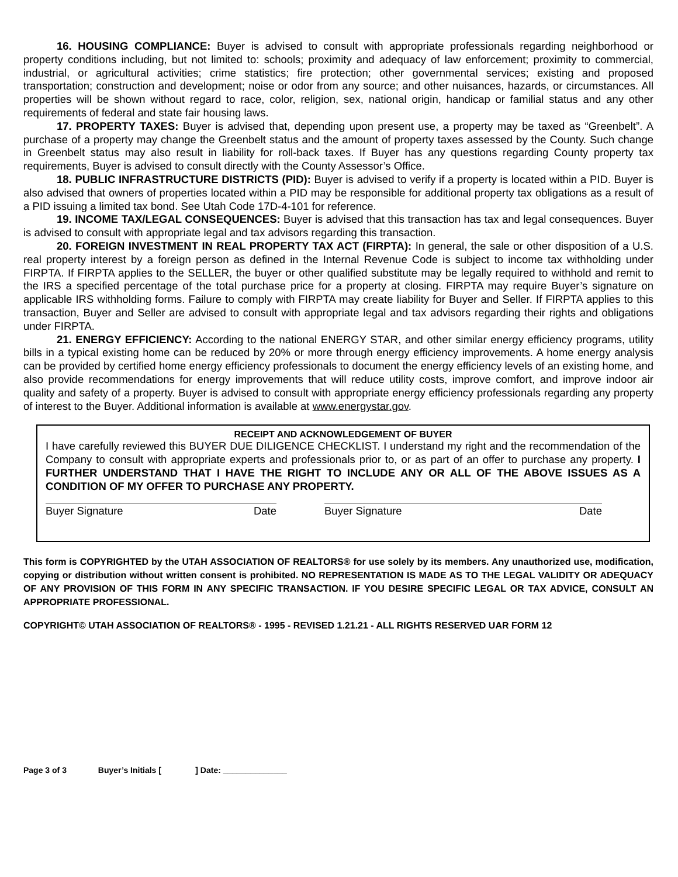16. HOUSING COMPLIANCE: Buyer is advised to consult with appropriate professionals regarding neighborhood or property conditions including, but not limited to: schools; proximity and adequacy of law enforcement; proximity to commercial, industrial, or agricultural activities; crime statistics; fire protection; other governmental services; existing and proposed transportation; construction and development; noise or odor from any source; and other nuisances, hazards, or circumstances. All properties will be shown without regard to race, color, religion, sex, national origin, handicap or familial status and any other requirements of federal and state fair housing laws.
17. PROPERTY TAXES: Buyer is advised that, depending upon present use, a property may be taxed as “Greenbelt”. A purchase of a property may change the Greenbelt status and the amount of property taxes assessed by the County. Such change in Greenbelt status may also result in liability for roll-back taxes. If Buyer has any questions regarding County property tax requirements, Buyer is advised to consult directly with the County Assessor’s Office.
18. PUBLIC INFRASTRUCTURE DISTRICTS (PID): Buyer is advised to verify if a property is located within a PID. Buyer is also advised that owners of properties located within a PID may be responsible for additional property tax obligations as a result of a PID issuing a limited tax bond. See Utah Code 17D-4-101 for reference.
19. INCOME TAX/LEGAL CONSEQUENCES: Buyer is advised that this transaction has tax and legal consequences. Buyer is advised to consult with appropriate legal and tax advisors regarding this transaction.
20. FOREIGN INVESTMENT IN REAL PROPERTY TAX ACT (FIRPTA): In general, the sale or other disposition of a U.S. real property interest by a foreign person as defined in the Internal Revenue Code is subject to income tax withholding under FIRPTA. If FIRPTA applies to the SELLER, the buyer or other qualified substitute may be legally required to withhold and remit to the IRS a specified percentage of the total purchase price for a property at closing. FIRPTA may require Buyer’s signature on applicable IRS withholding forms. Failure to comply with FIRPTA may create liability for Buyer and Seller. If FIRPTA applies to this transaction, Buyer and Seller are advised to consult with appropriate legal and tax advisors regarding their rights and obligations under FIRPTA.
21. ENERGY EFFICIENCY: According to the national ENERGY STAR, and other similar energy efficiency programs, utility bills in a typical existing home can be reduced by 20% or more through energy efficiency improvements. A home energy analysis can be provided by certified home energy efficiency professionals to document the energy efficiency levels of an existing home, and also provide recommendations for energy improvements that will reduce utility costs, improve comfort, and improve indoor air quality and safety of a property. Buyer is advised to consult with appropriate energy efficiency professionals regarding any property of interest to the Buyer. Additional information is available at www.energystar.gov.
RECEIPT AND ACKNOWLEDGEMENT OF BUYER
I have carefully reviewed this BUYER DUE DILIGENCE CHECKLIST. I understand my right and the recommendation of the Company to consult with appropriate experts and professionals prior to, or as part of an offer to purchase any property. I FURTHER UNDERSTAND THAT I HAVE THE RIGHT TO INCLUDE ANY OR ALL OF THE ABOVE ISSUES AS A CONDITION OF MY OFFER TO PURCHASE ANY PROPERTY.
Buyer Signature Date Buyer Signature Date
This form is COPYRIGHTED by the UTAH ASSOCIATION OF REALTORS® for use solely by its members. Any unauthorized use, modification, copying or distribution without written consent is prohibited. NO REPRESENTATION IS MADE AS TO THE LEGAL VALIDITY OR ADEQUACY OF ANY PROVISION OF THIS FORM IN ANY SPECIFIC TRANSACTION. IF YOU DESIRE SPECIFIC LEGAL OR TAX ADVICE, CONSULT AN APPROPRIATE PROFESSIONAL.
COPYRIGHT© UTAH ASSOCIATION OF REALTORS® - 1995 - REVISED 1.21.21 - ALL RIGHTS RESERVED UAR FORM 12
Page 3 of 3 Buyer’s Initials [ ] Date: ______________